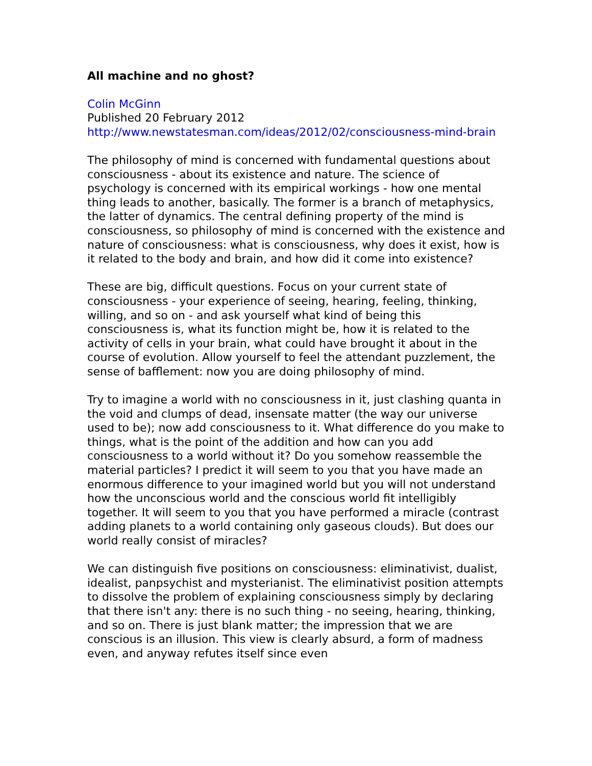All machine and no ghost?
Colin McGinn
Published 20 February 2012
http://www.newstatesman.com/ideas/2012/02/consciousness-mind-brain
The philosophy of mind is concerned with fundamental questions about consciousness - about its existence and nature. The science of psychology is concerned with its empirical workings - how one mental thing leads to another, basically. The former is a branch of metaphysics, the latter of dynamics. The central defining property of the mind is consciousness, so philosophy of mind is concerned with the existence and nature of consciousness: what is consciousness, why does it exist, how is it related to the body and brain, and how did it come into existence?
These are big, difficult questions. Focus on your current state of consciousness - your experience of seeing, hearing, feeling, thinking, willing, and so on - and ask yourself what kind of being this consciousness is, what its function might be, how it is related to the activity of cells in your brain, what could have brought it about in the course of evolution. Allow yourself to feel the attendant puzzlement, the sense of bafflement: now you are doing philosophy of mind.
Try to imagine a world with no consciousness in it, just clashing quanta in the void and clumps of dead, insensate matter (the way our universe used to be); now add consciousness to it. What difference do you make to things, what is the point of the addition and how can you add consciousness to a world without it? Do you somehow reassemble the material particles? I predict it will seem to you that you have made an enormous difference to your imagined world but you will not understand how the unconscious world and the conscious world fit intelligibly together. It will seem to you that you have performed a miracle (contrast adding planets to a world containing only gaseous clouds). But does our world really consist of miracles?
We can distinguish five positions on consciousness: eliminativist, dualist, idealist, panpsychist and mysterianist. The eliminativist position attempts to dissolve the problem of explaining consciousness simply by declaring that there isn't any: there is no such thing - no seeing, hearing, thinking, and so on. There is just blank matter; the impression that we are conscious is an illusion. This view is clearly absurd, a form of madness even, and anyway refutes itself since even